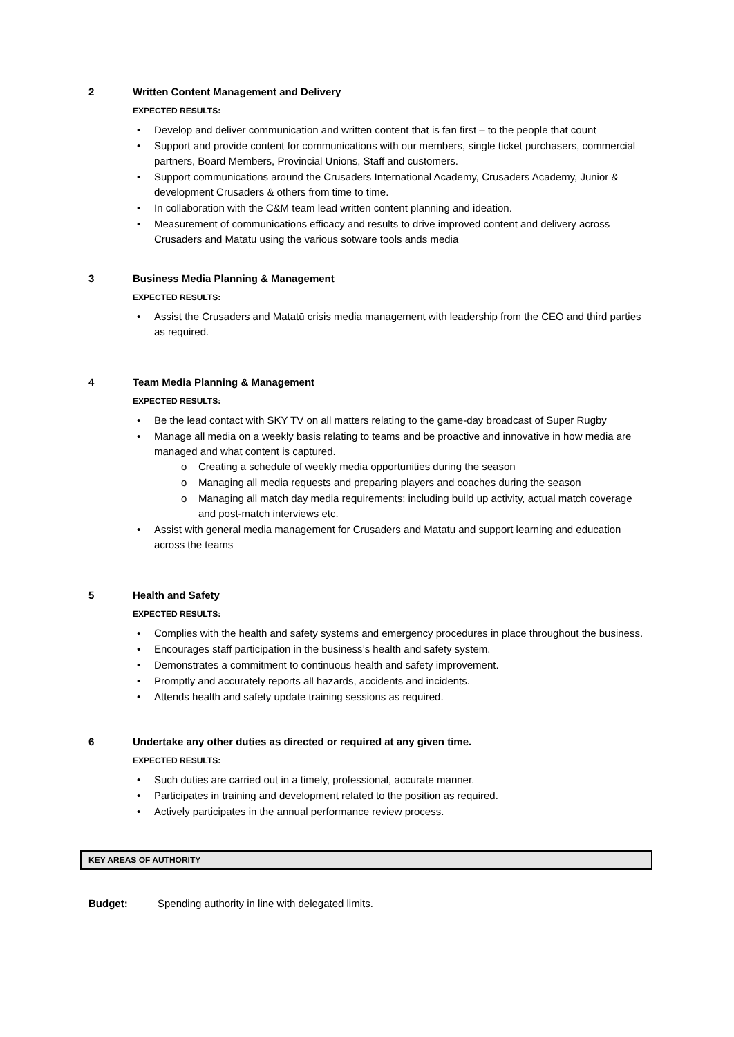2 Written Content Management and Delivery
EXPECTED RESULTS:
• Develop and deliver communication and written content that is fan first – to the people that count
• Support and provide content for communications with our members, single ticket purchasers, commercial partners, Board Members, Provincial Unions, Staff and customers.
• Support communications around the Crusaders International Academy, Crusaders Academy, Junior & development Crusaders & others from time to time.
• In collaboration with the C&M team lead written content planning and ideation.
• Measurement of communications efficacy and results to drive improved content and delivery across Crusaders and Matatū using the various sotware tools ands media
3 Business Media Planning & Management
EXPECTED RESULTS:
• Assist the Crusaders and Matatū crisis media management with leadership from the CEO and third parties as required.
4 Team Media Planning & Management
EXPECTED RESULTS:
• Be the lead contact with SKY TV on all matters relating to the game-day broadcast of Super Rugby
• Manage all media on a weekly basis relating to teams and be proactive and innovative in how media are managed and what content is captured.
o Creating a schedule of weekly media opportunities during the season
o Managing all media requests and preparing players and coaches during the season
o Managing all match day media requirements; including build up activity, actual match coverage and post-match interviews etc.
• Assist with general media management for Crusaders and Matatu and support learning and education across the teams
5 Health and Safety
EXPECTED RESULTS:
• Complies with the health and safety systems and emergency procedures in place throughout the business.
• Encourages staff participation in the business’s health and safety system.
• Demonstrates a commitment to continuous health and safety improvement.
• Promptly and accurately reports all hazards, accidents and incidents.
• Attends health and safety update training sessions as required.
6 Undertake any other duties as directed or required at any given time.
EXPECTED RESULTS:
• Such duties are carried out in a timely, professional, accurate manner.
• Participates in training and development related to the position as required.
• Actively participates in the annual performance review process.
KEY AREAS OF AUTHORITY
Budget: Spending authority in line with delegated limits.